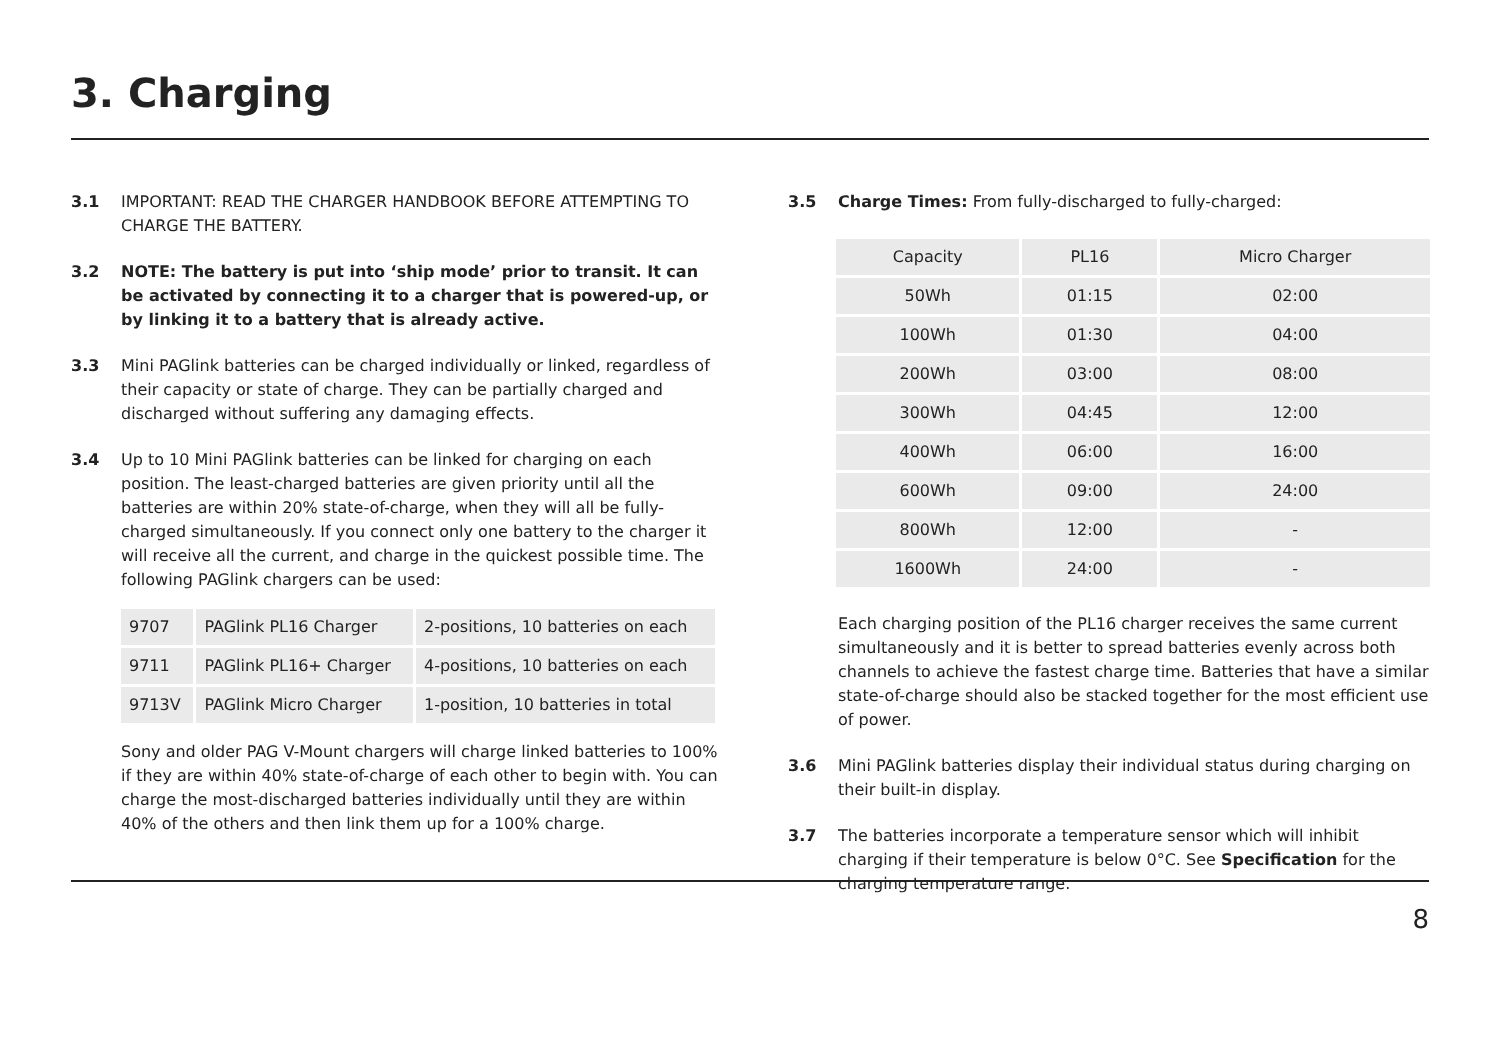3. Charging
3.1 IMPORTANT: READ THE CHARGER HANDBOOK BEFORE ATTEMPTING TO CHARGE THE BATTERY.
3.2 NOTE: The battery is put into ‘ship mode’ prior to transit. It can be activated by connecting it to a charger that is powered-up, or by linking it to a battery that is already active.
3.3 Mini PAGlink batteries can be charged individually or linked, regardless of their capacity or state of charge. They can be partially charged and discharged without suffering any damaging effects.
3.4 Up to 10 Mini PAGlink batteries can be linked for charging on each position. The least-charged batteries are given priority until all the batteries are within 20% state-of-charge, when they will all be fully-charged simultaneously. If you connect only one battery to the charger it will receive all the current, and charge in the quickest possible time. The following PAGlink chargers can be used:
| 9707 | PAGlink PL16 Charger | 2-positions, 10 batteries on each |
| 9711 | PAGlink PL16+ Charger | 4-positions, 10 batteries on each |
| 9713V | PAGlink Micro Charger | 1-position, 10 batteries in total |
Sony and older PAG V-Mount chargers will charge linked batteries to 100% if they are within 40% state-of-charge of each other to begin with. You can charge the most-discharged batteries individually until they are within 40% of the others and then link them up for a 100% charge.
3.5 Charge Times: From fully-discharged to fully-charged:
| Capacity | PL16 | Micro Charger |
| --- | --- | --- |
| 50Wh | 01:15 | 02:00 |
| 100Wh | 01:30 | 04:00 |
| 200Wh | 03:00 | 08:00 |
| 300Wh | 04:45 | 12:00 |
| 400Wh | 06:00 | 16:00 |
| 600Wh | 09:00 | 24:00 |
| 800Wh | 12:00 | - |
| 1600Wh | 24:00 | - |
Each charging position of the PL16 charger receives the same current simultaneously and it is better to spread batteries evenly across both channels to achieve the fastest charge time. Batteries that have a similar state-of-charge should also be stacked together for the most efficient use of power.
3.6 Mini PAGlink batteries display their individual status during charging on their built-in display.
3.7 The batteries incorporate a temperature sensor which will inhibit charging if their temperature is below 0°C. See Specification for the charging temperature range.
8